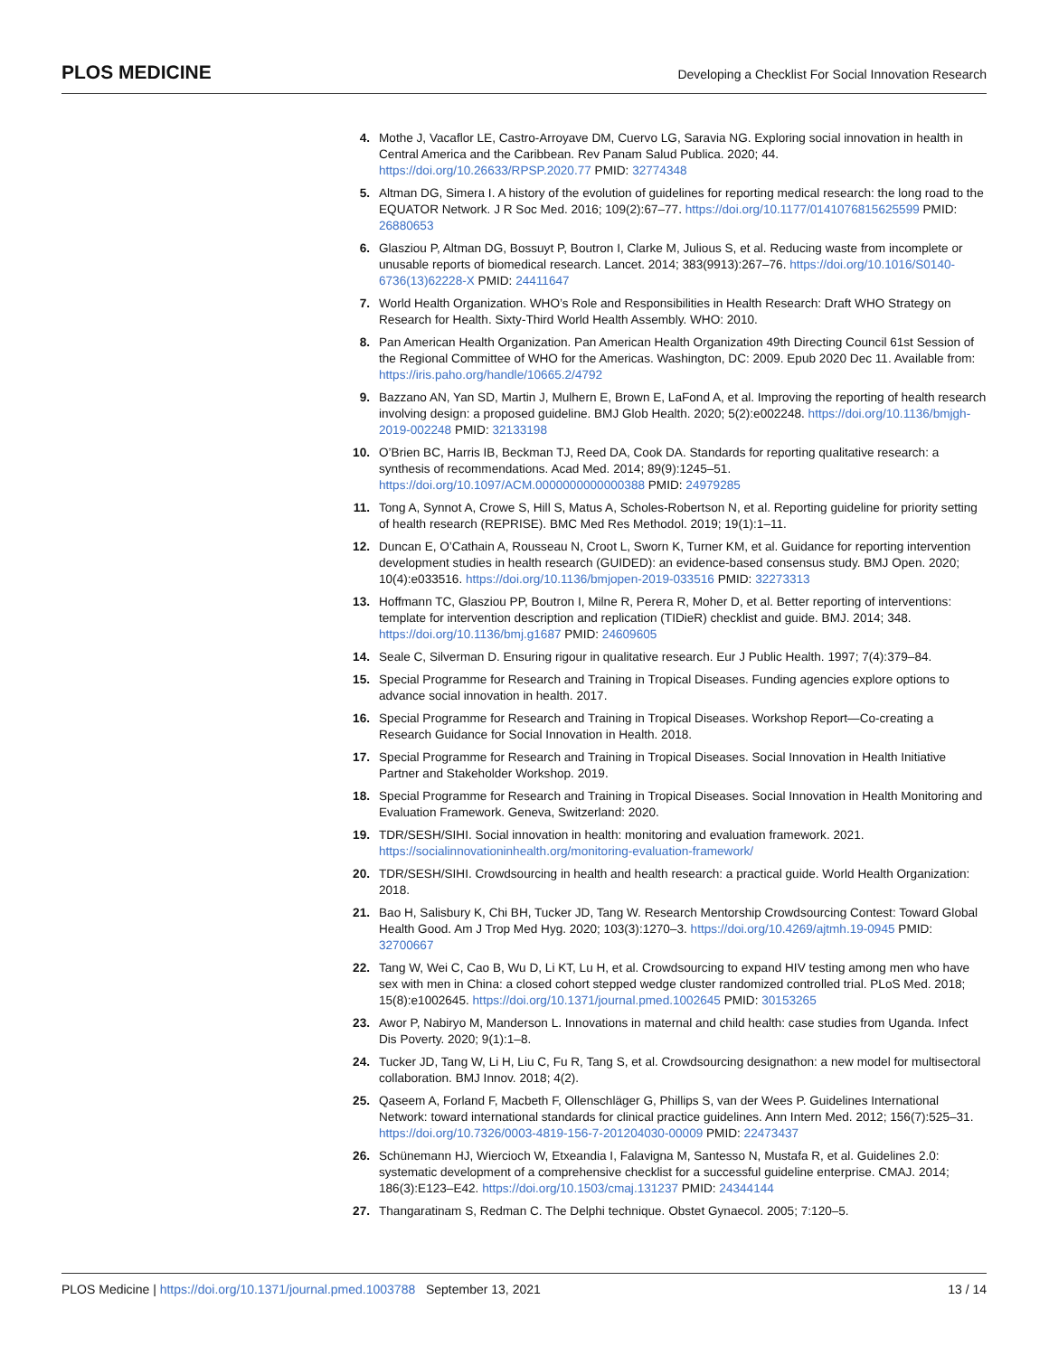PLOS MEDICINE
Developing a Checklist For Social Innovation Research
4. Mothe J, Vacaflor LE, Castro-Arroyave DM, Cuervo LG, Saravia NG. Exploring social innovation in health in Central America and the Caribbean. Rev Panam Salud Publica. 2020; 44. https://doi.org/10.26633/RPSP.2020.77 PMID: 32774348
5. Altman DG, Simera I. A history of the evolution of guidelines for reporting medical research: the long road to the EQUATOR Network. J R Soc Med. 2016; 109(2):67–77. https://doi.org/10.1177/0141076815625599 PMID: 26880653
6. Glasziou P, Altman DG, Bossuyt P, Boutron I, Clarke M, Julious S, et al. Reducing waste from incomplete or unusable reports of biomedical research. Lancet. 2014; 383(9913):267–76. https://doi.org/10.1016/S0140-6736(13)62228-X PMID: 24411647
7. World Health Organization. WHO’s Role and Responsibilities in Health Research: Draft WHO Strategy on Research for Health. Sixty-Third World Health Assembly. WHO: 2010.
8. Pan American Health Organization. Pan American Health Organization 49th Directing Council 61st Session of the Regional Committee of WHO for the Americas. Washington, DC: 2009. Epub 2020 Dec 11. Available from: https://iris.paho.org/handle/10665.2/4792
9. Bazzano AN, Yan SD, Martin J, Mulhern E, Brown E, LaFond A, et al. Improving the reporting of health research involving design: a proposed guideline. BMJ Glob Health. 2020; 5(2):e002248. https://doi.org/10.1136/bmjgh-2019-002248 PMID: 32133198
10. O’Brien BC, Harris IB, Beckman TJ, Reed DA, Cook DA. Standards for reporting qualitative research: a synthesis of recommendations. Acad Med. 2014; 89(9):1245–51. https://doi.org/10.1097/ACM.0000000000000388 PMID: 24979285
11. Tong A, Synnot A, Crowe S, Hill S, Matus A, Scholes-Robertson N, et al. Reporting guideline for priority setting of health research (REPRISE). BMC Med Res Methodol. 2019; 19(1):1–11.
12. Duncan E, O’Cathain A, Rousseau N, Croot L, Sworn K, Turner KM, et al. Guidance for reporting intervention development studies in health research (GUIDED): an evidence-based consensus study. BMJ Open. 2020; 10(4):e033516. https://doi.org/10.1136/bmjopen-2019-033516 PMID: 32273313
13. Hoffmann TC, Glasziou PP, Boutron I, Milne R, Perera R, Moher D, et al. Better reporting of interventions: template for intervention description and replication (TIDieR) checklist and guide. BMJ. 2014; 348. https://doi.org/10.1136/bmj.g1687 PMID: 24609605
14. Seale C, Silverman D. Ensuring rigour in qualitative research. Eur J Public Health. 1997; 7(4):379–84.
15. Special Programme for Research and Training in Tropical Diseases. Funding agencies explore options to advance social innovation in health. 2017.
16. Special Programme for Research and Training in Tropical Diseases. Workshop Report—Co-creating a Research Guidance for Social Innovation in Health. 2018.
17. Special Programme for Research and Training in Tropical Diseases. Social Innovation in Health Initiative Partner and Stakeholder Workshop. 2019.
18. Special Programme for Research and Training in Tropical Diseases. Social Innovation in Health Monitoring and Evaluation Framework. Geneva, Switzerland: 2020.
19. TDR/SESH/SIHI. Social innovation in health: monitoring and evaluation framework. 2021. https://socialinnovationinhealth.org/monitoring-evaluation-framework/
20. TDR/SESH/SIHI. Crowdsourcing in health and health research: a practical guide. World Health Organization: 2018.
21. Bao H, Salisbury K, Chi BH, Tucker JD, Tang W. Research Mentorship Crowdsourcing Contest: Toward Global Health Good. Am J Trop Med Hyg. 2020; 103(3):1270–3. https://doi.org/10.4269/ajtmh.19-0945 PMID: 32700667
22. Tang W, Wei C, Cao B, Wu D, Li KT, Lu H, et al. Crowdsourcing to expand HIV testing among men who have sex with men in China: a closed cohort stepped wedge cluster randomized controlled trial. PLoS Med. 2018; 15(8):e1002645. https://doi.org/10.1371/journal.pmed.1002645 PMID: 30153265
23. Awor P, Nabiryo M, Manderson L. Innovations in maternal and child health: case studies from Uganda. Infect Dis Poverty. 2020; 9(1):1–8.
24. Tucker JD, Tang W, Li H, Liu C, Fu R, Tang S, et al. Crowdsourcing designathon: a new model for multisectoral collaboration. BMJ Innov. 2018; 4(2).
25. Qaseem A, Forland F, Macbeth F, Ollenschläger G, Phillips S, van der Wees P. Guidelines International Network: toward international standards for clinical practice guidelines. Ann Intern Med. 2012; 156(7):525–31. https://doi.org/10.7326/0003-4819-156-7-201204030-00009 PMID: 22473437
26. Schünemann HJ, Wiercioch W, Etxeandia I, Falavigna M, Santesso N, Mustafa R, et al. Guidelines 2.0: systematic development of a comprehensive checklist for a successful guideline enterprise. CMAJ. 2014; 186(3):E123–E42. https://doi.org/10.1503/cmaj.131237 PMID: 24344144
27. Thangaratinam S, Redman C. The Delphi technique. Obstet Gynaecol. 2005; 7:120–5.
PLOS Medicine | https://doi.org/10.1371/journal.pmed.1003788 September 13, 2021
13 / 14